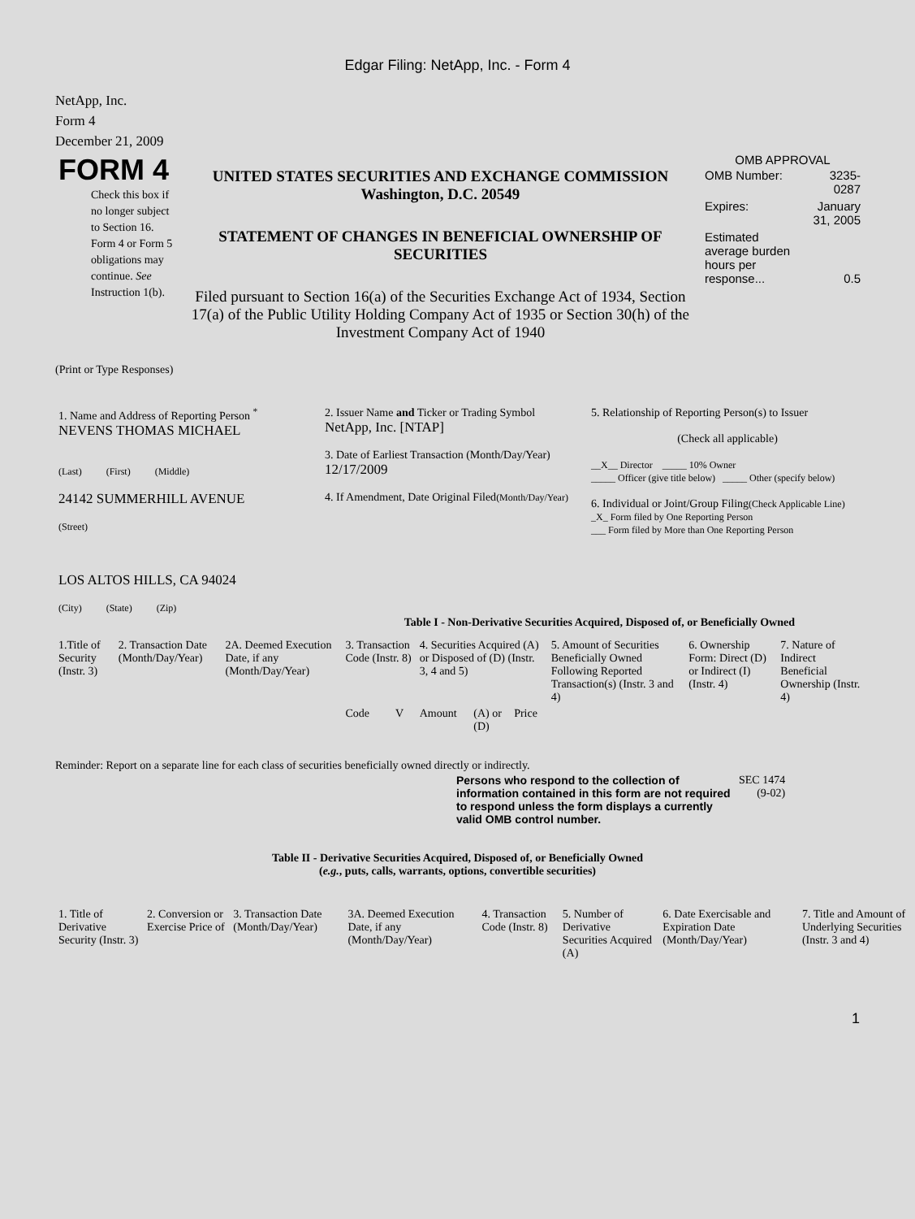Edgar Filing: NetApp, Inc. - Form 4
NetApp, Inc.
Form 4
December 21, 2009
| FORM 4 Check this box if no longer subject to Section 16. Form 4 or Form 5 obligations may continue. See Instruction 1(b). | UNITED STATES SECURITIES AND EXCHANGE COMMISSION Washington, D.C. 20549 STATEMENT OF CHANGES IN BENEFICIAL OWNERSHIP OF SECURITIES Filed pursuant to Section 16(a) of the Securities Exchange Act of 1934, Section 17(a) of the Public Utility Holding Company Act of 1935 or Section 30(h) of the Investment Company Act of 1940 | OMB APPROVAL / OMB Number: / 3235-0287 / / Expires: / January 31, 2005 / / Estimated average burden hours per response... / 0.5 / |
(Print or Type Responses)
| 1. Name and Address of Reporting Person <sup>*</sup> NEVENS THOMAS MICHAEL (Last) (First) (Middle) 24142 SUMMERHILL AVENUE (Street) LOS ALTOS HILLS, CA 94024 (City) (State) (Zip) | 2. Issuer Name and Ticker or Trading Symbol NetApp, Inc. [NTAP] 3. Date of Earliest Transaction (Month/Day/Year) 12/17/2009 4. If Amendment, Date Original Filed (Month/Day/Year) | 5. Relationship of Reporting Person(s) to Issuer (Check all applicable) __X__ Director _____ 10% Owner _____ Officer (give title below) _____ Other (specify below) 6. Individual or Joint/Group Filing (Check Applicable Line) _X_ Form filed by One Reporting Person ___ Form filed by More than One Reporting Person |
Table I - Non-Derivative Securities Acquired, Disposed of, or Beneficially Owned
| 1.Title of Security (Instr. 3) | 2. Transaction Date (Month/Day/Year) | 2A. Deemed Execution Date, if any (Month/Day/Year) | 3. Transaction Code (Instr. 8) | | 4. Securities Acquired (A) or Disposed of (D) (Instr. 3, 4 and 5) | | | 5. Amount of Securities Beneficially Owned Following Reported Transaction(s) (Instr. 3 and 4) | 6. Ownership Form: Direct (D) or Indirect (I) (Instr. 4) | 7. Nature of Indirect Beneficial Ownership (Instr. 4) |
| | | | Code | V | Amount | (A) or (D) | Price | | | |
Reminder: Report on a separate line for each class of securities beneficially owned directly or indirectly.
| Persons who respond to the collection of information contained in this form are not required to respond unless the form displays a currently valid OMB control number. | SEC 1474 (9-02) |
Table II - Derivative Securities Acquired, Disposed of, or Beneficially Owned
(e.g., puts, calls, warrants, options, convertible securities)
| 1. Title of Derivative Security (Instr. 3) | 2. Conversion or Exercise Price of | 3. Transaction Date (Month/Day/Year) | 3A. Deemed Execution Date, if any (Month/Day/Year) | 4. Transaction Code (Instr. 8) | 5. Number of Derivative Securities Acquired (A) | 6. Date Exercisable and Expiration Date (Month/Day/Year) | 7. Title and Amount of Underlying Securities (Instr. 3 and 4) |
1